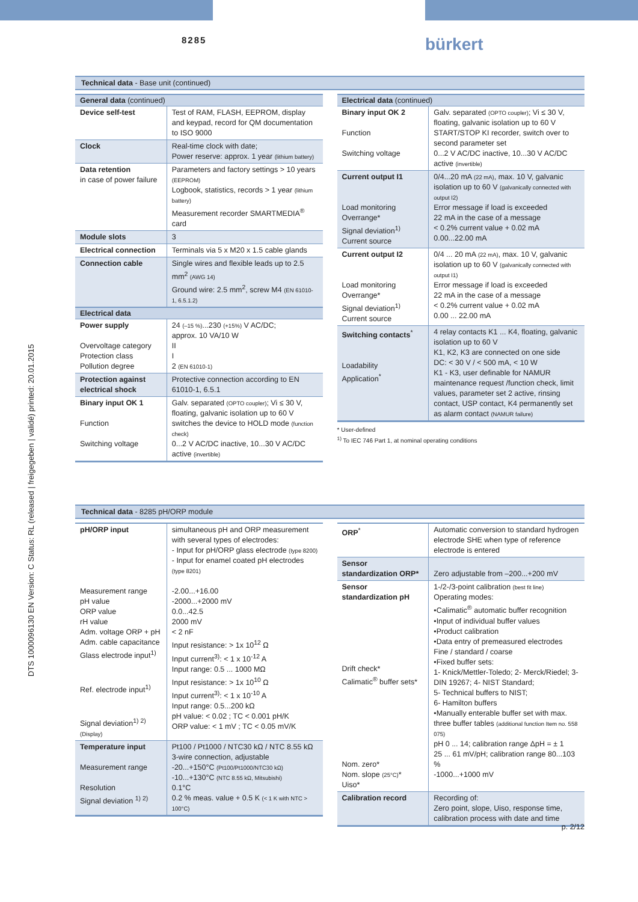8285 bürkert
Technical data - Base unit (continued)
| General data (continued) | |
| --- | --- |
| Device self-test | Test of RAM, FLASH, EEPROM, display and keypad, record for QM documentation to ISO 9000 |
| Clock | Real-time clock with date; Power reserve: approx. 1 year (lithium battery) |
| Data retention in case of power failure | Parameters and factory settings > 10 years (EEPROM) Logbook, statistics, records > 1 year (lithium battery) Measurement recorder SMARTMEDIA<sup>®</sup> card |
| Module slots | 3 |
| Electrical connection | Terminals via 5 x M20 x 1.5 cable glands |
| Connection cable | Single wires and flexible leads up to 2.5 mm<sup>2</sup> (AWG 14) Ground wire: 2.5 mm<sup>2</sup>, screw M4 (EN 61010-1, 6.5.1.2) |
| Electrical data | |
| Power supply Overvoltage category Protection class Pollution degree | 24 (–15 %) ...230 (+15%) V AC/DC; approx. 10 VA/10 W II I 2 (EN 61010-1) |
| Protection against electrical shock | Protective connection according to EN 61010-1, 6.5.1 |
| Binary input OK 1 Function Switching voltage | Galv. separated (OPTO coupler) ; Vi ≤ 30 V, floating, galvanic isolation up to 60 V switches the device to HOLD mode (function check) 0...2 V AC/DC inactive, 10...30 V AC/DC active (invertible) |
| Electrical data (continued) | |
| --- | --- |
| Binary input OK 2 Function Switching voltage | Galv. separated (OPTO coupler) ; Vi ≤ 30 V, floating, galvanic isolation up to 60 V START/STOP KI recorder, switch over to second parameter set 0...2 V AC/DC inactive, 10...30 V AC/DC active (invertible) |
| Current output I1 Load monitoring Overrange* Signal deviation<sup>1)</sup> Current source | 0/4...20 mA (22 mA) , max. 10 V, galvanic isolation up to 60 V (galvanically connected with output I2) Error message if load is exceeded 22 mA in the case of a message < 0.2% current value + 0.02 mA 0.00...22.00 mA |
| Current output I2 Load monitoring Overrange* Signal deviation<sup>1)</sup> Current source | 0/4 ... 20 mA (22 mA) , max. 10 V, galvanic isolation up to 60 V (galvanically connected with output I1) Error message if load is exceeded 22 mA in the case of a message < 0.2% current value + 0.02 mA 0.00 ... 22.00 mA |
| Switching contacts<sup>*</sup> Loadability Application<sup>*</sup> | 4 relay contacts K1 ... K4, floating, galvanic isolation up to 60 V K1, K2, K3 are connected on one side DC: < 30 V / < 500 mA, < 10 W K1 - K3, user definable for NAMUR maintenance request /function check, limit values, parameter set 2 active, rinsing contact, USP contact, K4 permanently set as alarm contact (NAMUR failure) |
* User-defined
<sup>1)</sup> To IEC 746 Part 1, at nominal operating conditions
Technical data - 8285 pH/ORP module
| pH/ORP input Measurement range pH value ORP value rH value Adm. voltage ORP + pH Adm. cable capacitance Glass electrode input<sup>1)</sup> Ref. electrode input<sup>1)</sup> Signal deviation<sup>1) 2)</sup> (Display) | simultaneous pH and ORP measurement with several types of electrodes: - Input for pH/ORP glass electrode (type 8200) - Input for enamel coated pH electrodes (type 8201) -2.00...+16.00 -2000...+2000 mV 0.0...42.5 2000 mV < 2 nF Input resistance: > 1x 10<sup>12</sup> Ω Input current<sup>3)</sup>: < 1 x 10<sup>-12</sup> A Input range: 0.5 ... 1000 MΩ Input resistance: > 1x 10<sup>10</sup> Ω Input current<sup>3)</sup>: < 1 x 10<sup>-10</sup> A Input range: 0.5...200 kΩ pH value: < 0.02 ; TC < 0.001 pH/K ORP value: < 1 mV ; TC < 0.05 mV/K |
| Temperature input Measurement range Resolution Signal deviation <sup>1) 2)</sup> | Pt100 / Pt1000 / NTC30 kΩ / NTC 8.55 kΩ 3-wire connection, adjustable -20...+150°C (Pt100/Pt1000/NTC30 kΩ) -10...+130°C (NTC 8.55 kΩ, Mitsubishi) 0.1°C 0.2 % meas. value + 0.5 K (< 1 K with NTC > 100°C) |
| ORP<sup>*</sup> | Automatic conversion to standard hydrogen electrode SHE when type of reference electrode is entered |
| Sensor standardization ORP* | Zero adjustable from –200...+200 mV |
| Sensor standardization pH Drift check* Calimatic<sup>®</sup> buffer sets* Nom. zero* Nom. slope (25°C) * Uiso* | 1-/2-/3-point calibration (best fit line) Operating modes: •Calimatic<sup>®</sup> automatic buffer recognition •Input of individual buffer values •Product calibration •Data entry of premeasured electrodes Fine / standard / coarse •Fixed buffer sets: 1- Knick/Mettler-Toledo; 2- Merck/Riedel; 3- DIN 19267; 4- NIST Standard; 5- Technical buffers to NIST; 6- Hamilton buffers •Manually enterable buffer set with max. three buffer tables (additional function Item no. 558 075) pH 0 ... 14; calibration range ΔpH = ± 1 25 ... 61 mV/pH; calibration range 80...103 % -1000...+1000 mV |
| Calibration record | Recording of: Zero point, slope, Uiso, response time, calibration process with date and time |
DTS 1000096130 EN Version: C Status: RL (released | freigegeben | validé) printed: 20.01.2015
p. 2/12